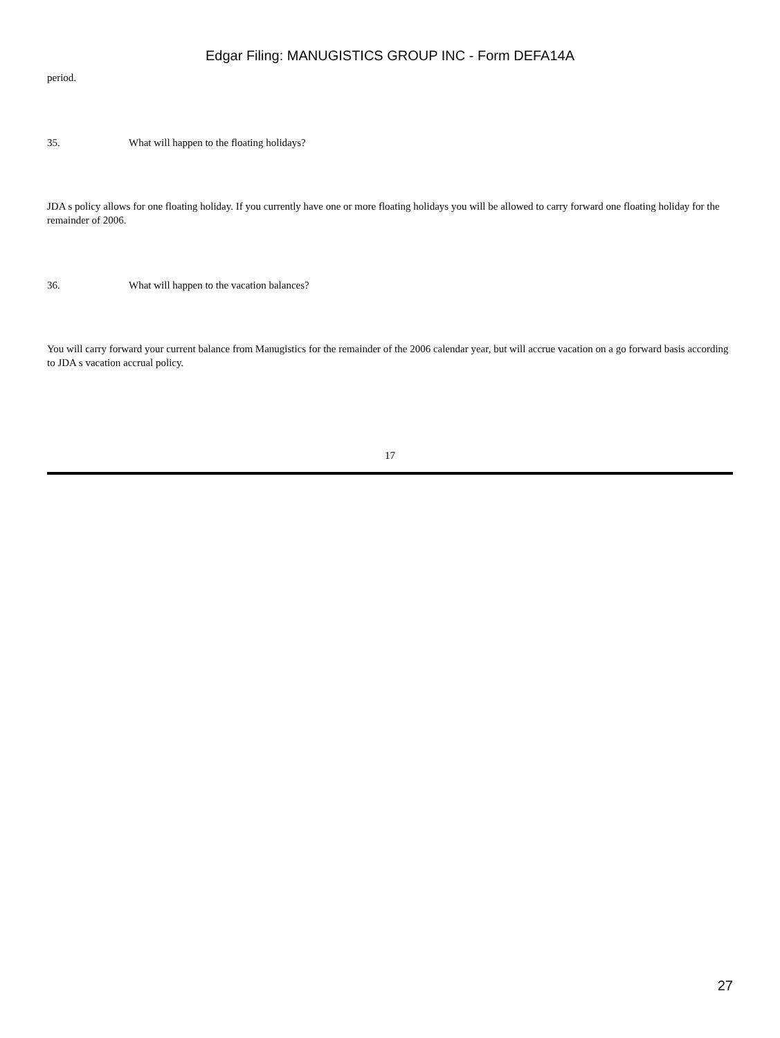Edgar Filing: MANUGISTICS GROUP INC - Form DEFA14A
period.
35. What will happen to the floating holidays?
JDA s policy allows for one floating holiday. If you currently have one or more floating holidays you will be allowed to carry forward one floating holiday for the remainder of 2006.
36. What will happen to the vacation balances?
You will carry forward your current balance from Manugistics for the remainder of the 2006 calendar year, but will accrue vacation on a go forward basis according to JDA s vacation accrual policy.
17
27